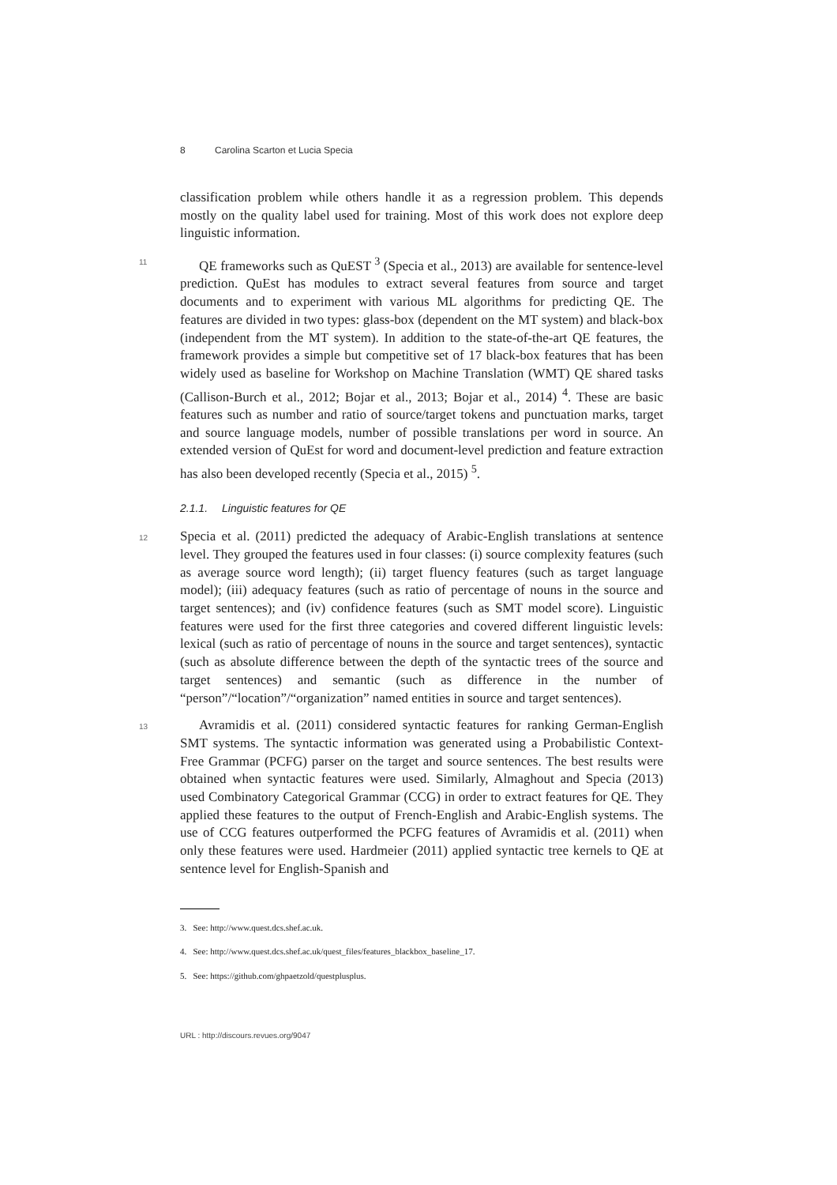8 Carolina Scarton et Lucia Specia
classification problem while others handle it as a regression problem. This depends mostly on the quality label used for training. Most of this work does not explore deep linguistic information.
11 QE frameworks such as QuEST <sup>3</sup> (Specia et al., 2013) are available for sentence-level prediction. QuEst has modules to extract several features from source and target documents and to experiment with various ML algorithms for predicting QE. The features are divided in two types: glass-box (dependent on the MT system) and black-box (independent from the MT system). In addition to the state-of-the-art QE features, the framework provides a simple but competitive set of 17 black-box features that has been widely used as baseline for Workshop on Machine Translation (WMT) QE shared tasks (Callison-Burch et al., 2012; Bojar et al., 2013; Bojar et al., 2014) <sup>4</sup>. These are basic features such as number and ratio of source/target tokens and punctuation marks, target and source language models, number of possible translations per word in source. An extended version of QuEst for word and document-level prediction and feature extraction has also been developed recently (Specia et al., 2015) <sup>5</sup>.
2.1.1. Linguistic features for QE
12 Specia et al. (2011) predicted the adequacy of Arabic-English translations at sentence level. They grouped the features used in four classes: (i) source complexity features (such as average source word length); (ii) target fluency features (such as target language model); (iii) adequacy features (such as ratio of percentage of nouns in the source and target sentences); and (iv) confidence features (such as SMT model score). Linguistic features were used for the first three categories and covered different linguistic levels: lexical (such as ratio of percentage of nouns in the source and target sentences), syntactic (such as absolute difference between the depth of the syntactic trees of the source and target sentences) and semantic (such as difference in the number of “person”/“location”/“organization” named entities in source and target sentences).
13 Avramidis et al. (2011) considered syntactic features for ranking German-English SMT systems. The syntactic information was generated using a Probabilistic Context-Free Grammar (PCFG) parser on the target and source sentences. The best results were obtained when syntactic features were used. Similarly, Almaghout and Specia (2013) used Combinatory Categorical Grammar (CCG) in order to extract features for QE. They applied these features to the output of French-English and Arabic-English systems. The use of CCG features outperformed the PCFG features of Avramidis et al. (2011) when only these features were used. Hardmeier (2011) applied syntactic tree kernels to QE at sentence level for English-Spanish and
3. See: http://www.quest.dcs.shef.ac.uk.
4. See: http://www.quest.dcs.shef.ac.uk/quest_files/features_blackbox_baseline_17.
5. See: https://github.com/ghpaetzold/questplusplus.
URL : http://discours.revues.org/9047